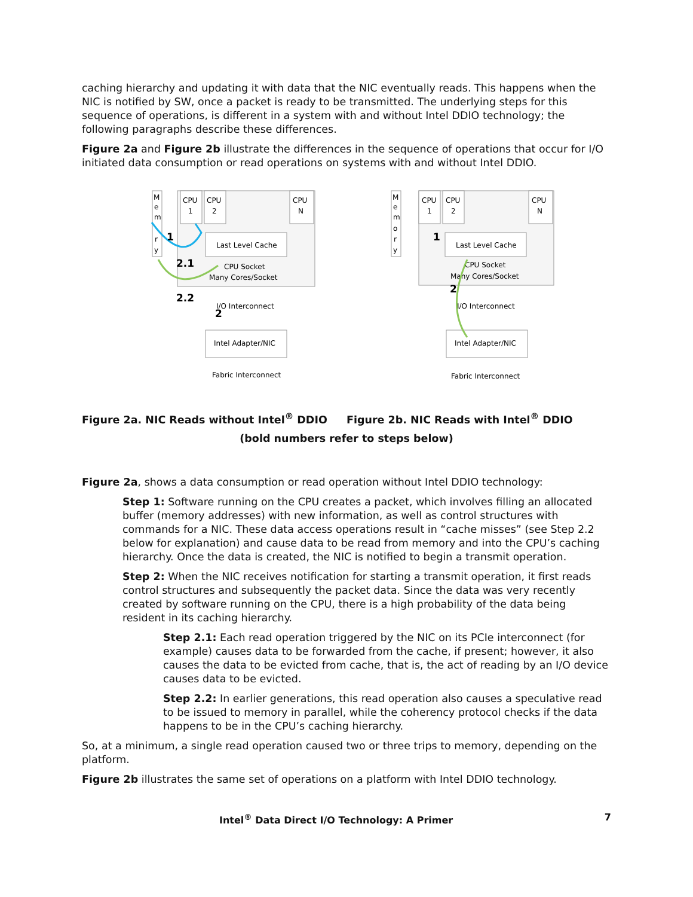caching hierarchy and updating it with data that the NIC eventually reads. This happens when the NIC is notified by SW, once a packet is ready to be transmitted. The underlying steps for this sequence of operations, is different in a system with and without Intel DDIO technology; the following paragraphs describe these differences.
Figure 2a and Figure 2b illustrate the differences in the sequence of operations that occur for I/O initiated data consumption or read operations on systems with and without Intel DDIO.
M
e
m
r
y
CPU
1
CPU
2
CPU
N
Last Level Cache
CPU Socket
Many Cores/Socket
I/O Interconnect
Intel Adapter/NIC
Fabric Interconnect
1
2.1
2.2
2
M
e
m
o
r
y
CPU
1
CPU
2
CPU
N
Last Level Cache
CPU Socket
Many Cores/Socket
I/O Interconnect
Intel Adapter/NIC
Fabric Interconnect
1
2
Figure 2a. NIC Reads without Intel<sup>®</sup> DDIO
Figure 2b. NIC Reads with Intel<sup>®</sup> DDIO
(bold numbers refer to steps below)
Figure 2a, shows a data consumption or read operation without Intel DDIO technology:
Step 1: Software running on the CPU creates a packet, which involves filling an allocated buffer (memory addresses) with new information, as well as control structures with commands for a NIC. These data access operations result in “cache misses” (see Step 2.2 below for explanation) and cause data to be read from memory and into the CPU’s caching hierarchy. Once the data is created, the NIC is notified to begin a transmit operation.
Step 2: When the NIC receives notification for starting a transmit operation, it first reads control structures and subsequently the packet data. Since the data was very recently created by software running on the CPU, there is a high probability of the data being resident in its caching hierarchy.
Step 2.1: Each read operation triggered by the NIC on its PCIe interconnect (for example) causes data to be forwarded from the cache, if present; however, it also causes the data to be evicted from cache, that is, the act of reading by an I/O device causes data to be evicted.
Step 2.2: In earlier generations, this read operation also causes a speculative read to be issued to memory in parallel, while the coherency protocol checks if the data happens to be in the CPU’s caching hierarchy.
So, at a minimum, a single read operation caused two or three trips to memory, depending on the platform.
Figure 2b illustrates the same set of operations on a platform with Intel DDIO technology.
Intel<sup>®</sup> Data Direct I/O Technology: A Primer 7